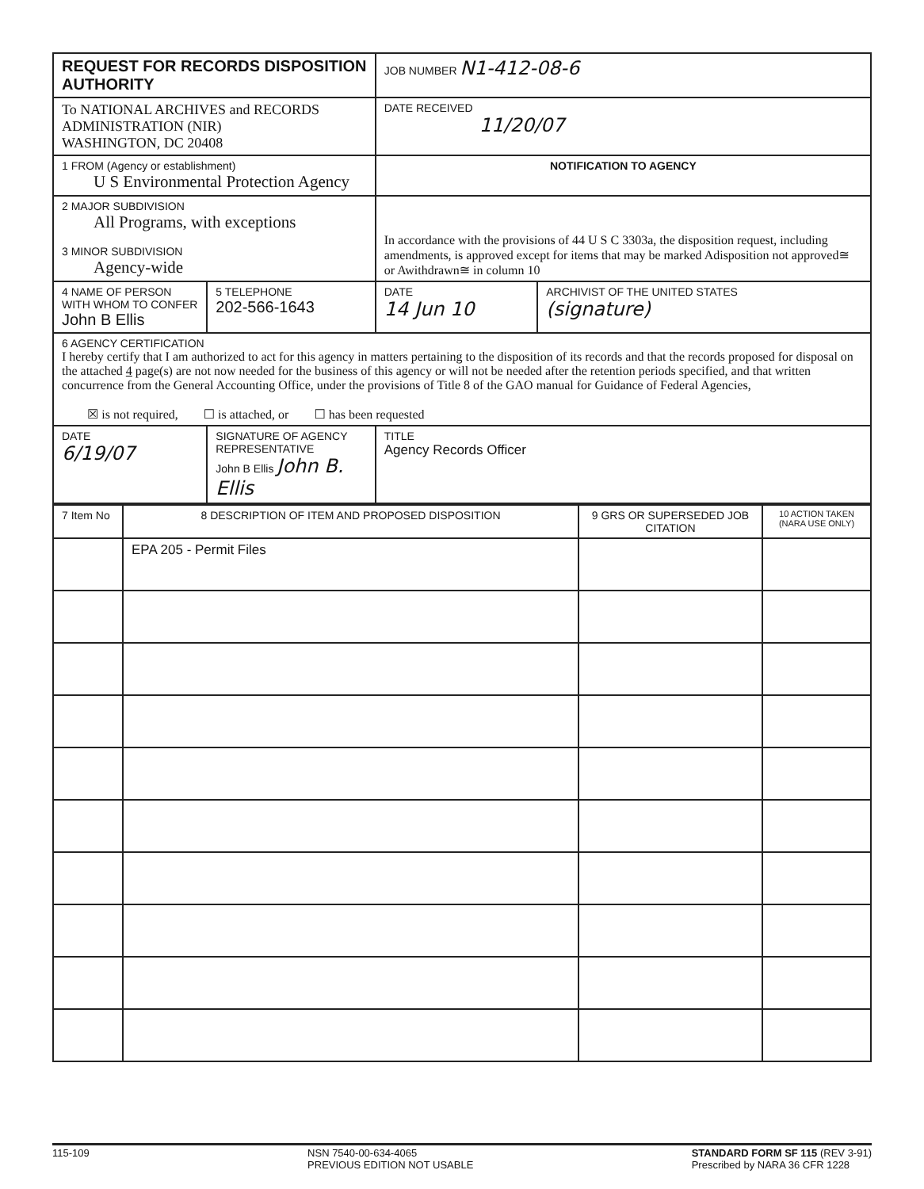| REQUEST FOR RECORDS DISPOSITION AUTHORITY | | | JOB NUMBER N1-412-08-6 | |
| To NATIONAL ARCHIVES and RECORDS ADMINISTRATION (NIR) WASHINGTON, DC 20408 | | | DATE RECEIVED 11/20/07 | |
| 1 FROM (Agency or establishment) U S Environmental Protection Agency | | | NOTIFICATION TO AGENCY | |
| 2 MAJOR SUBDIVISION All Programs, with exceptions 3 MINOR SUBDIVISION Agency-wide | | | In accordance with the provisions of 44 U S C 3303a, the disposition request, including amendments, is approved except for items that may be marked Adisposition not approved≅ or Awithdrawn≅ in column 10 | |
| 4 NAME OF PERSON WITH WHOM TO CONFER John B Ellis | | 5 TELEPHONE 202-566-1643 | DATE 14 Jun 10 | ARCHIVIST OF THE UNITED STATES (signature) |
| 6 AGENCY CERTIFICATION I hereby certify that I am authorized to act for this agency in matters pertaining to the disposition of its records and that the records proposed for disposal on the attached 4 page(s) are not now needed for the business of this agency or will not be needed after the retention periods specified, and that written concurrence from the General Accounting Office, under the provisions of Title 8 of the GAO manual for Guidance of Federal Agencies, ☒ is not required, ☐ is attached, or ☐ has been requested | | | | |
| DATE 6/19/07 | SIGNATURE OF AGENCY REPRESENTATIVE John B Ellis John B. Ellis | | TITLE Agency Records Officer | |
| 7 Item No | 8 DESCRIPTION OF ITEM AND PROPOSED DISPOSITION | 9 GRS OR SUPERSEDED JOB CITATION | 10 ACTION TAKEN (NARA USE ONLY) |
| --- | --- | --- | --- |
| | EPA 205 - Permit Files | | |
115-109 NSN 7540-00-634-4065
PREVIOUS EDITION NOT USABLE STANDARD FORM SF 115 (REV 3-91)
Prescribed by NARA 36 CFR 1228